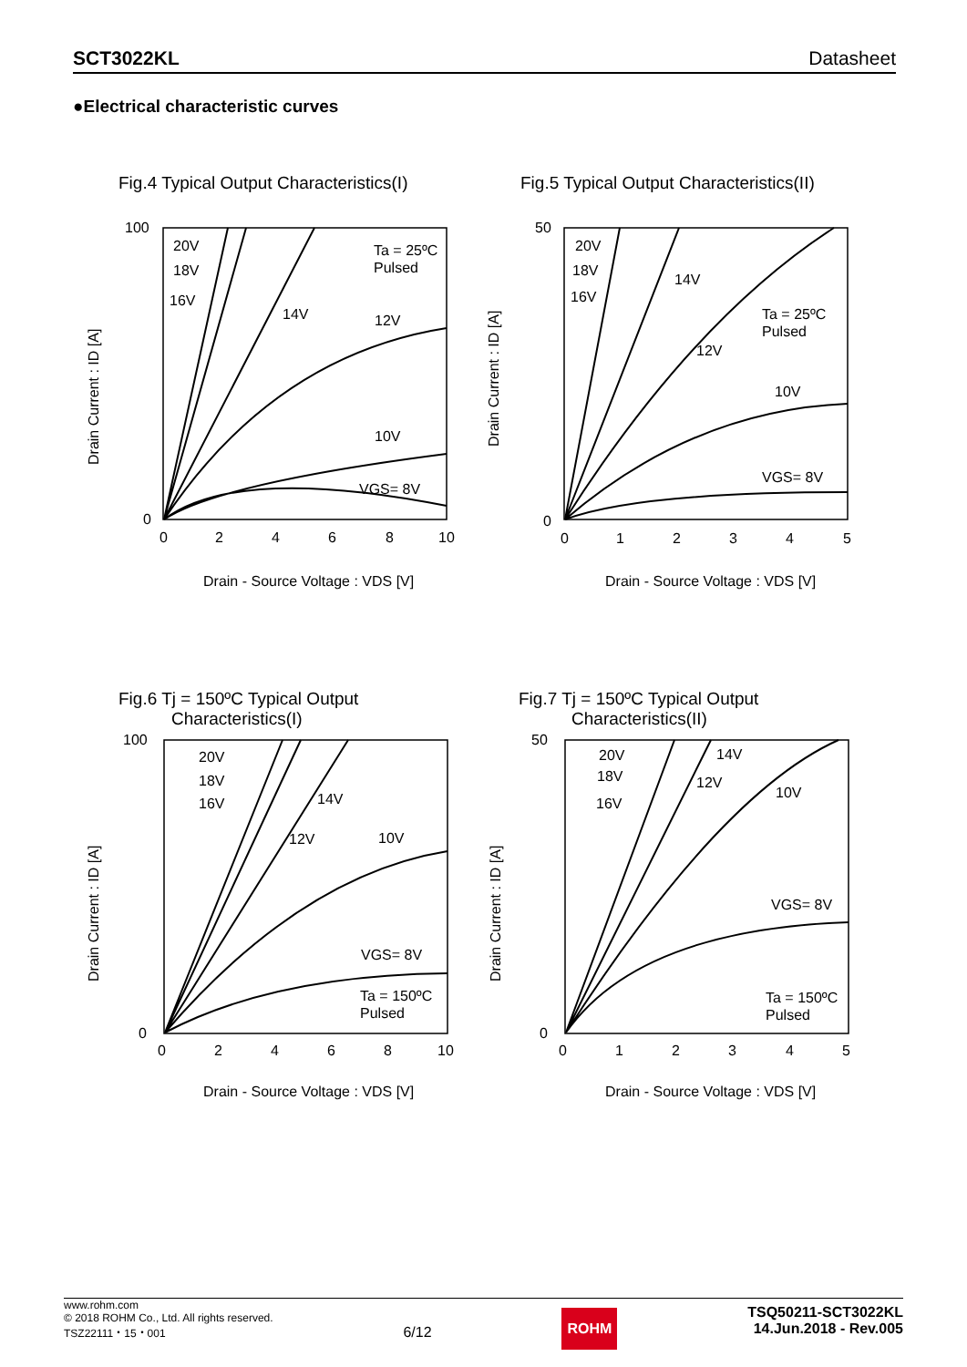SCT3022KL Datasheet
●Electrical characteristic curves
Fig.4 Typical Output Characteristics(I) Fig.5 Typical Output Characteristics(II)
Fig.6 Tj = 150ºC Typical Output
Characteristics(I)
Fig.7 Tj = 150ºC Typical Output
Characteristics(II)
100
0
0
2
4
6
8
10
20V
18V
16V
14V
12V
10V
VGS= 8V
Ta = 25ºC
Pulsed
50
0
0
1
2
3
4
5
20V
18V
16V
14V
12V
10V
VGS= 8V
Ta = 25ºC
Pulsed
Drain - Source Voltage : VDS [V]
Drain - Source Voltage : VDS [V]
Drain Current : ID [A]
Drain Current : ID [A]
100
0
0
2
4
6
8
10
20V
18V
16V
14V
12V
10V
VGS= 8V
Ta = 150ºC
Pulsed
50
0
0
1
2
3
4
5
20V
18V
16V
14V
12V
10V
VGS= 8V
Ta = 150ºC
Pulsed
Drain - Source Voltage : VDS [V]
Drain - Source Voltage : VDS [V]
Drain Current : ID [A]
Drain Current : ID [A]
www.rohm.com
© 2018 ROHM Co., Ltd. All rights reserved.
TSZ22111・15・001
6/12
ROHM
TSQ50211-SCT3022KL
14.Jun.2018 - Rev.005